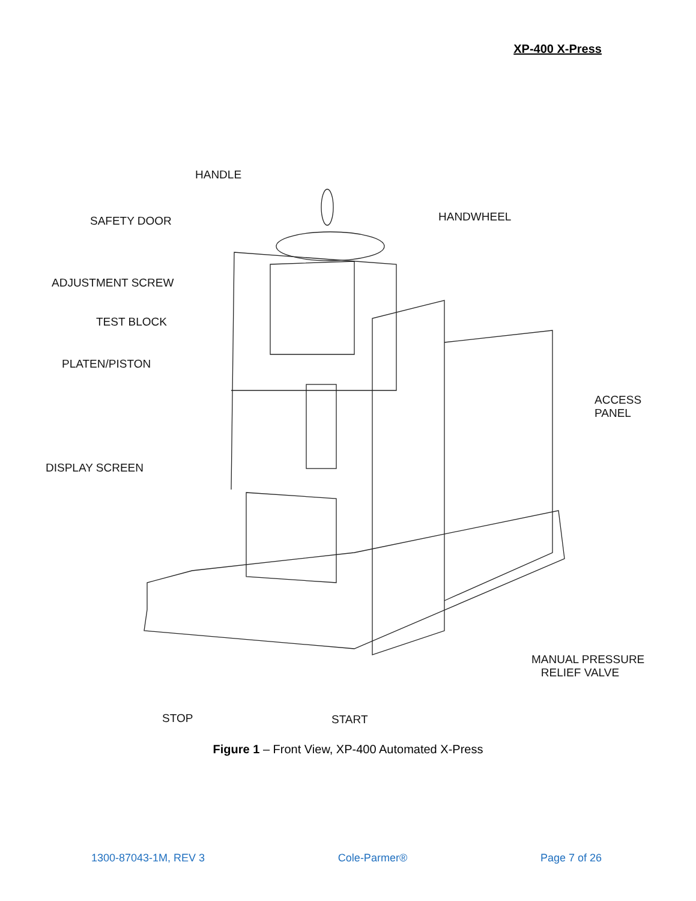XP-400 X-Press
HANDLE
SAFETY DOOR HANDWHEEL
ADJUSTMENT SCREW
TEST BLOCK
PLATEN/PISTON
ACCESS
PANEL
DISPLAY SCREEN
MANUAL PRESSURE
RELIEF VALVE
STOP START
Figure 1 – Front View, XP-400 Automated X-Press
1300-87043-1M, REV 3 Cole-Parmer® Page 7 of 26